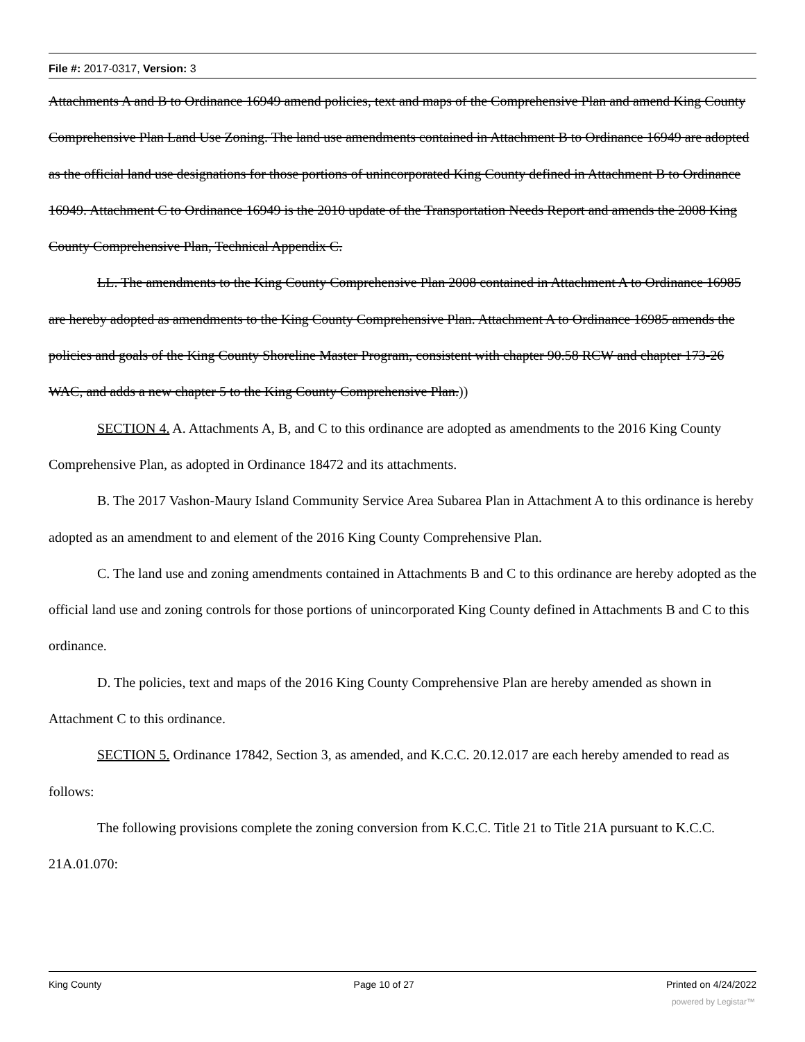File #: 2017-0317, Version: 3
Attachments A and B to Ordinance 16949 amend policies, text and maps of the Comprehensive Plan and amend King County Comprehensive Plan Land Use Zoning. The land use amendments contained in Attachment B to Ordinance 16949 are adopted as the official land use designations for those portions of unincorporated King County defined in Attachment B to Ordinance 16949. Attachment C to Ordinance 16949 is the 2010 update of the Transportation Needs Report and amends the 2008 King County Comprehensive Plan, Technical Appendix C.
LL. The amendments to the King County Comprehensive Plan 2008 contained in Attachment A to Ordinance 16985 are hereby adopted as amendments to the King County Comprehensive Plan. Attachment A to Ordinance 16985 amends the policies and goals of the King County Shoreline Master Program, consistent with chapter 90.58 RCW and chapter 173-26 WAC, and adds a new chapter 5 to the King County Comprehensive Plan.))
SECTION 4. A. Attachments A, B, and C to this ordinance are adopted as amendments to the 2016 King County Comprehensive Plan, as adopted in Ordinance 18472 and its attachments.
B. The 2017 Vashon-Maury Island Community Service Area Subarea Plan in Attachment A to this ordinance is hereby adopted as an amendment to and element of the 2016 King County Comprehensive Plan.
C. The land use and zoning amendments contained in Attachments B and C to this ordinance are hereby adopted as the official land use and zoning controls for those portions of unincorporated King County defined in Attachments B and C to this ordinance.
D. The policies, text and maps of the 2016 King County Comprehensive Plan are hereby amended as shown in Attachment C to this ordinance.
SECTION 5. Ordinance 17842, Section 3, as amended, and K.C.C. 20.12.017 are each hereby amended to read as follows:
The following provisions complete the zoning conversion from K.C.C. Title 21 to Title 21A pursuant to K.C.C. 21A.01.070:
King County Page 10 of 27 Printed on 4/24/2022
powered by Legistar™